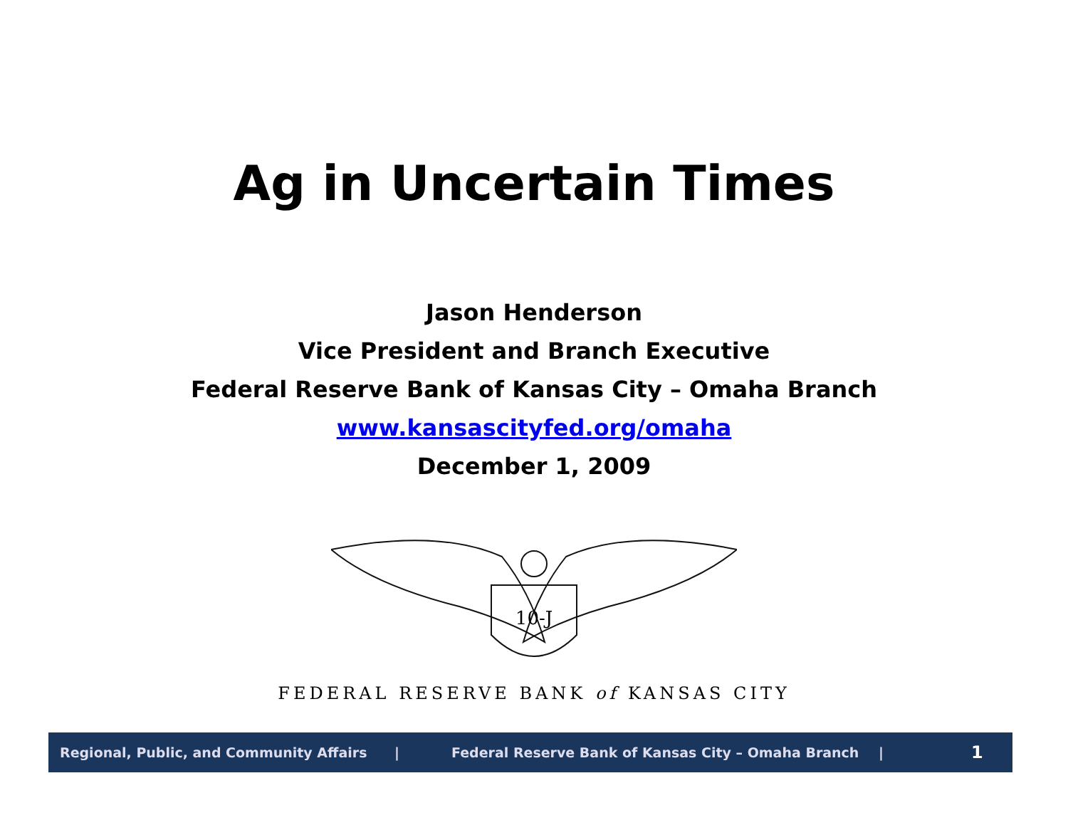Ag in Uncertain Times
Jason Henderson
Vice President and Branch Executive
Federal Reserve Bank of Kansas City – Omaha Branch
www.kansascityfed.org/omaha
December 1, 2009
10-J
FEDERAL RESERVE BANK of KANSAS CITY
Regional, Public, and Community Affairs | Federal Reserve Bank of Kansas City – Omaha Branch | 1